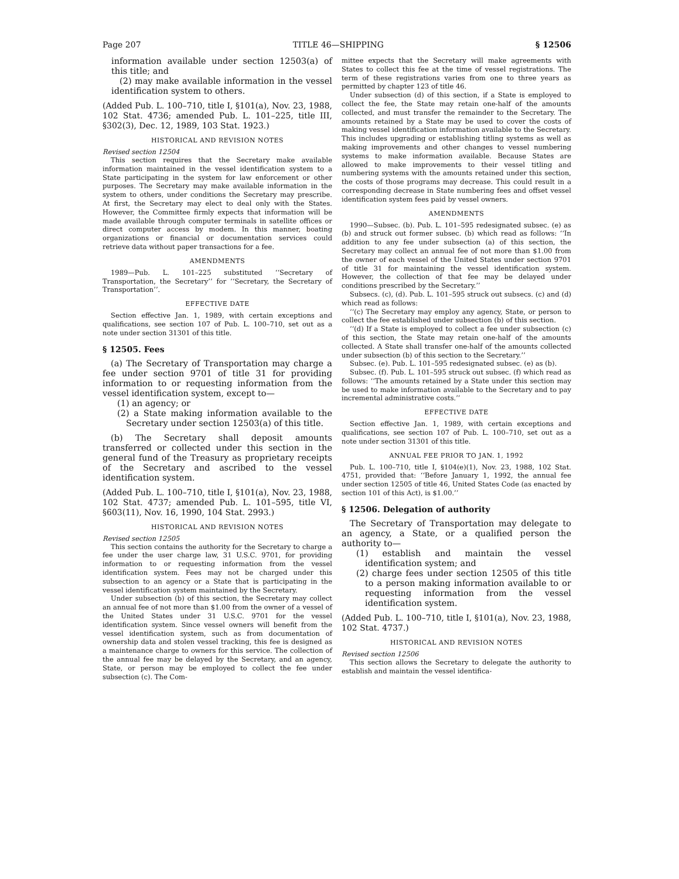Page 207 TITLE 46—SHIPPING § 12506
information available under section 12503(a) of this title; and
(2) may make available information in the vessel identification system to others.
(Added Pub. L. 100–710, title I, §101(a), Nov. 23, 1988, 102 Stat. 4736; amended Pub. L. 101–225, title III, §302(3), Dec. 12, 1989, 103 Stat. 1923.)
HISTORICAL AND REVISION NOTES
Revised section 12504
This section requires that the Secretary make available information maintained in the vessel identification system to a State participating in the system for law enforcement or other purposes. The Secretary may make available information in the system to others, under conditions the Secretary may prescribe. At first, the Secretary may elect to deal only with the States. However, the Committee firmly expects that information will be made available through computer terminals in satellite offices or direct computer access by modem. In this manner, boating organizations or financial or documentation services could retrieve data without paper transactions for a fee.
AMENDMENTS
1989—Pub. L. 101–225 substituted ‘‘Secretary of Transportation, the Secretary’’ for ‘‘Secretary, the Secretary of Transportation’’.
EFFECTIVE DATE
Section effective Jan. 1, 1989, with certain exceptions and qualifications, see section 107 of Pub. L. 100–710, set out as a note under section 31301 of this title.
§ 12505. Fees
(a) The Secretary of Transportation may charge a fee under section 9701 of title 31 for providing information to or requesting information from the vessel identification system, except to—
(1) an agency; or
(2) a State making information available to the Secretary under section 12503(a) of this title.
(b) The Secretary shall deposit amounts transferred or collected under this section in the general fund of the Treasury as proprietary receipts of the Secretary and ascribed to the vessel identification system.
(Added Pub. L. 100–710, title I, §101(a), Nov. 23, 1988, 102 Stat. 4737; amended Pub. L. 101–595, title VI, §603(11), Nov. 16, 1990, 104 Stat. 2993.)
HISTORICAL AND REVISION NOTES
Revised section 12505
This section contains the authority for the Secretary to charge a fee under the user charge law, 31 U.S.C. 9701, for providing information to or requesting information from the vessel identification system. Fees may not be charged under this subsection to an agency or a State that is participating in the vessel identification system maintained by the Secretary.
Under subsection (b) of this section, the Secretary may collect an annual fee of not more than $1.00 from the owner of a vessel of the United States under 31 U.S.C. 9701 for the vessel identification system. Since vessel owners will benefit from the vessel identification system, such as from documentation of ownership data and stolen vessel tracking, this fee is designed as a maintenance charge to owners for this service. The collection of the annual fee may be delayed by the Secretary, and an agency, State, or person may be employed to collect the fee under subsection (c). The Com-
mittee expects that the Secretary will make agreements with States to collect this fee at the time of vessel registrations. The term of these registrations varies from one to three years as permitted by chapter 123 of title 46.
Under subsection (d) of this section, if a State is employed to collect the fee, the State may retain one-half of the amounts collected, and must transfer the remainder to the Secretary. The amounts retained by a State may be used to cover the costs of making vessel identification information available to the Secretary. This includes upgrading or establishing titling systems as well as making improvements and other changes to vessel numbering systems to make information available. Because States are allowed to make improvements to their vessel titling and numbering systems with the amounts retained under this section, the costs of those programs may decrease. This could result in a corresponding decrease in State numbering fees and offset vessel identification system fees paid by vessel owners.
AMENDMENTS
1990—Subsec. (b). Pub. L. 101–595 redesignated subsec. (e) as (b) and struck out former subsec. (b) which read as follows: ‘‘In addition to any fee under subsection (a) of this section, the Secretary may collect an annual fee of not more than $1.00 from the owner of each vessel of the United States under section 9701 of title 31 for maintaining the vessel identification system. However, the collection of that fee may be delayed under conditions prescribed by the Secretary.’’
Subsecs. (c), (d). Pub. L. 101–595 struck out subsecs. (c) and (d) which read as follows:
‘‘(c) The Secretary may employ any agency, State, or person to collect the fee established under subsection (b) of this section.
‘‘(d) If a State is employed to collect a fee under subsection (c) of this section, the State may retain one-half of the amounts collected. A State shall transfer one-half of the amounts collected under subsection (b) of this section to the Secretary.’’
Subsec. (e). Pub. L. 101–595 redesignated subsec. (e) as (b).
Subsec. (f). Pub. L. 101–595 struck out subsec. (f) which read as follows: ‘‘The amounts retained by a State under this section may be used to make information available to the Secretary and to pay incremental administrative costs.’’
EFFECTIVE DATE
Section effective Jan. 1, 1989, with certain exceptions and qualifications, see section 107 of Pub. L. 100–710, set out as a note under section 31301 of this title.
ANNUAL FEE PRIOR TO JAN. 1, 1992
Pub. L. 100–710, title I, §104(e)(1), Nov. 23, 1988, 102 Stat. 4751, provided that: ‘‘Before January 1, 1992, the annual fee under section 12505 of title 46, United States Code (as enacted by section 101 of this Act), is $1.00.’’
§ 12506. Delegation of authority
The Secretary of Transportation may delegate to an agency, a State, or a qualified person the authority to—
(1) establish and maintain the vessel identification system; and
(2) charge fees under section 12505 of this title to a person making information available to or requesting information from the vessel identification system.
(Added Pub. L. 100–710, title I, §101(a), Nov. 23, 1988, 102 Stat. 4737.)
HISTORICAL AND REVISION NOTES
Revised section 12506
This section allows the Secretary to delegate the authority to establish and maintain the vessel identifica-